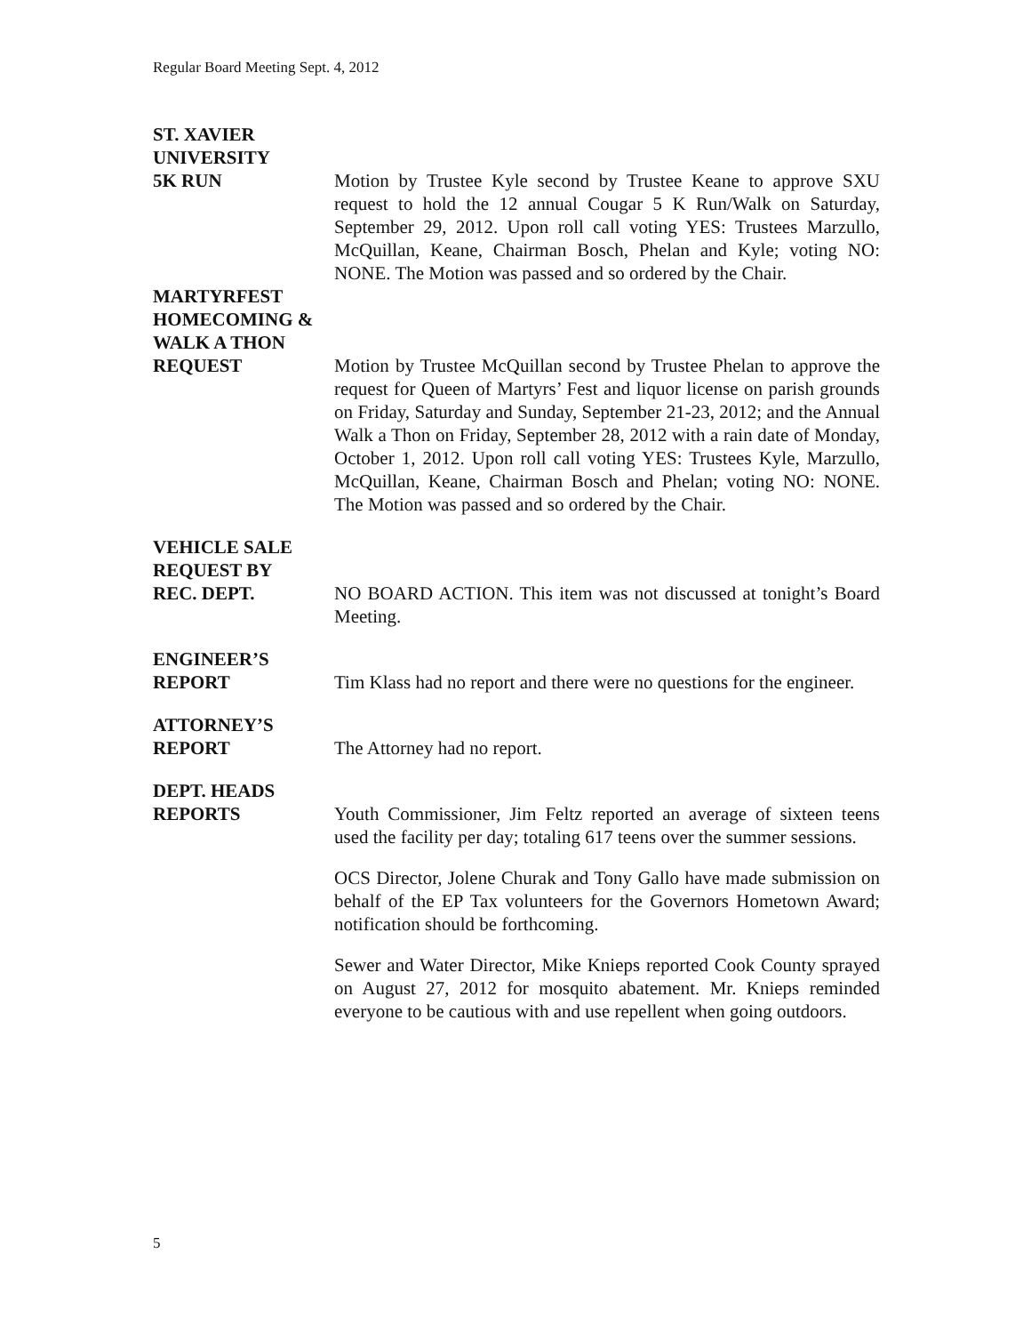Regular Board Meeting Sept. 4, 2012
ST. XAVIER
UNIVERSITY
5K RUN
Motion by Trustee Kyle second by Trustee Keane to approve SXU request to hold the 12 annual Cougar 5 K Run/Walk on Saturday, September 29, 2012. Upon roll call voting YES: Trustees Marzullo, McQuillan, Keane, Chairman Bosch, Phelan and Kyle; voting NO: NONE. The Motion was passed and so ordered by the Chair.
MARTYRFEST
HOMECOMING &
WALK A THON
REQUEST
Motion by Trustee McQuillan second by Trustee Phelan to approve the request for Queen of Martyrs’ Fest and liquor license on parish grounds on Friday, Saturday and Sunday, September 21-23, 2012; and the Annual Walk a Thon on Friday, September 28, 2012 with a rain date of Monday, October 1, 2012. Upon roll call voting YES: Trustees Kyle, Marzullo, McQuillan, Keane, Chairman Bosch and Phelan; voting NO: NONE. The Motion was passed and so ordered by the Chair.
VEHICLE SALE
REQUEST BY
REC. DEPT.
NO BOARD ACTION. This item was not discussed at tonight’s Board Meeting.
ENGINEER’S
REPORT
Tim Klass had no report and there were no questions for the engineer.
ATTORNEY’S
REPORT
The Attorney had no report.
DEPT. HEADS
REPORTS
Youth Commissioner, Jim Feltz reported an average of sixteen teens used the facility per day; totaling 617 teens over the summer sessions.
OCS Director, Jolene Churak and Tony Gallo have made submission on behalf of the EP Tax volunteers for the Governors Hometown Award; notification should be forthcoming.
Sewer and Water Director, Mike Knieps reported Cook County sprayed on August 27, 2012 for mosquito abatement. Mr. Knieps reminded everyone to be cautious with and use repellent when going outdoors.
5